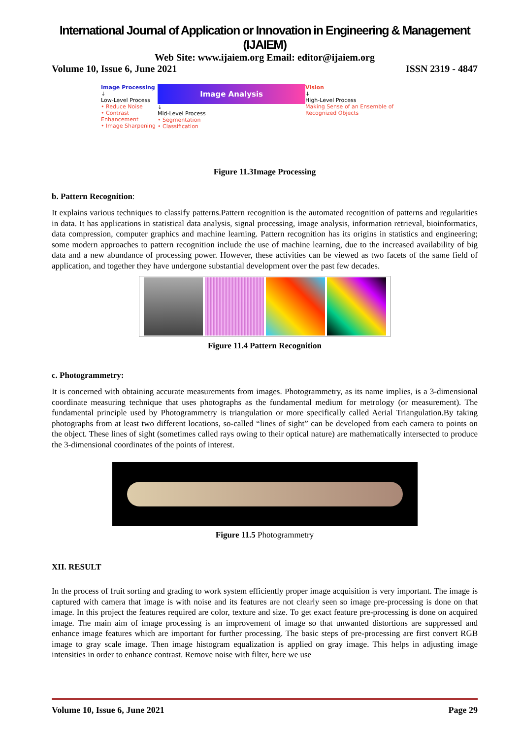International Journal of Application or Innovation in Engineering & Management (IJAIEM)
Web Site: www.ijaiem.org Email: editor@ijaiem.org
Volume 10, Issue 6, June 2021 ISSN 2319 - 4847
Image Processing
↓
Low-Level Process
• Reduce Noise
• Contrast Enhancement
• Image Sharpening
Image Analysis
↓
Mid-Level Process
• Segmentation
• Classification
Vision
↓
High-Level Process
Making Sense of an Ensemble of Recognized Objects
Figure 11.3Image Processing
b. Pattern Recognition:
It explains various techniques to classify patterns.Pattern recognition is the automated recognition of patterns and regularities in data. It has applications in statistical data analysis, signal processing, image analysis, information retrieval, bioinformatics, data compression, computer graphics and machine learning. Pattern recognition has its origins in statistics and engineering; some modern approaches to pattern recognition include the use of machine learning, due to the increased availability of big data and a new abundance of processing power. However, these activities can be viewed as two facets of the same field of application, and together they have undergone substantial development over the past few decades.
Figure 11.4 Pattern Recognition
c. Photogrammetry:
It is concerned with obtaining accurate measurements from images. Photogrammetry, as its name implies, is a 3-dimensional coordinate measuring technique that uses photographs as the fundamental medium for metrology (or measurement). The fundamental principle used by Photogrammetry is triangulation or more specifically called Aerial Triangulation.By taking photographs from at least two different locations, so-called “lines of sight” can be developed from each camera to points on the object. These lines of sight (sometimes called rays owing to their optical nature) are mathematically intersected to produce the 3-dimensional coordinates of the points of interest.
Figure 11.5 Photogrammetry
XII. RESULT
In the process of fruit sorting and grading to work system efficiently proper image acquisition is very important. The image is captured with camera that image is with noise and its features are not clearly seen so image pre-processing is done on that image. In this project the features required are color, texture and size. To get exact feature pre-processing is done on acquired image. The main aim of image processing is an improvement of image so that unwanted distortions are suppressed and enhance image features which are important for further processing. The basic steps of pre-processing are first convert RGB image to gray scale image. Then image histogram equalization is applied on gray image. This helps in adjusting image intensities in order to enhance contrast. Remove noise with filter, here we use
Volume 10, Issue 6, June 2021 Page 29